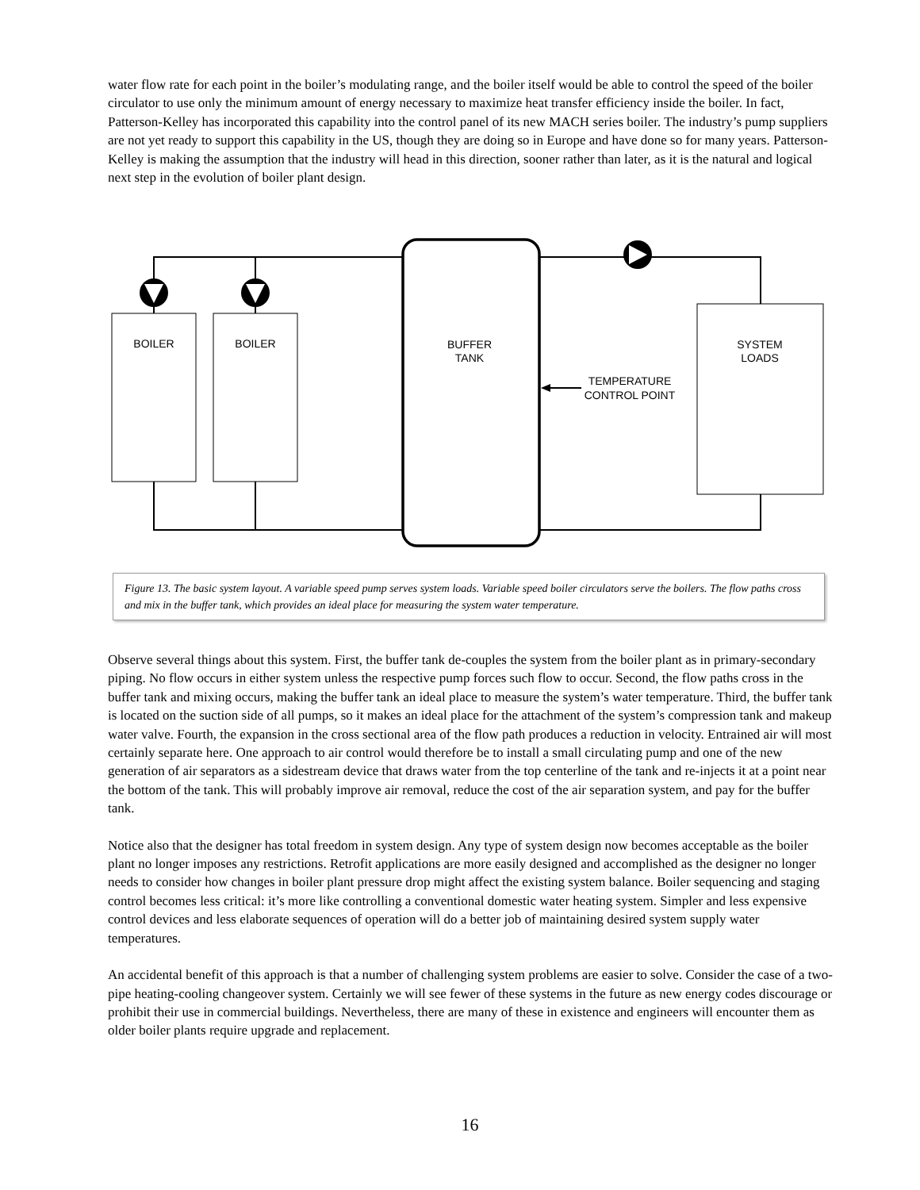water flow rate for each point in the boiler’s modulating range, and the boiler itself would be able to control the speed of the boiler circulator to use only the minimum amount of energy necessary to maximize heat transfer efficiency inside the boiler. In fact, Patterson-Kelley has incorporated this capability into the control panel of its new MACH series boiler. The industry’s pump suppliers are not yet ready to support this capability in the US, though they are doing so in Europe and have done so for many years. Patterson-Kelley is making the assumption that the industry will head in this direction, sooner rather than later, as it is the natural and logical next step in the evolution of boiler plant design.
BOILER
BOILER
BUFFER
TANK
SYSTEM
LOADS
TEMPERATURE
CONTROL POINT
Figure 13. The basic system layout. A variable speed pump serves system loads. Variable speed boiler circulators serve the boilers. The flow paths cross and mix in the buffer tank, which provides an ideal place for measuring the system water temperature.
Observe several things about this system. First, the buffer tank de-couples the system from the boiler plant as in primary-secondary piping. No flow occurs in either system unless the respective pump forces such flow to occur. Second, the flow paths cross in the buffer tank and mixing occurs, making the buffer tank an ideal place to measure the system’s water temperature. Third, the buffer tank is located on the suction side of all pumps, so it makes an ideal place for the attachment of the system’s compression tank and makeup water valve. Fourth, the expansion in the cross sectional area of the flow path produces a reduction in velocity. Entrained air will most certainly separate here. One approach to air control would therefore be to install a small circulating pump and one of the new generation of air separators as a sidestream device that draws water from the top centerline of the tank and re-injects it at a point near the bottom of the tank. This will probably improve air removal, reduce the cost of the air separation system, and pay for the buffer tank.
Notice also that the designer has total freedom in system design. Any type of system design now becomes acceptable as the boiler plant no longer imposes any restrictions. Retrofit applications are more easily designed and accomplished as the designer no longer needs to consider how changes in boiler plant pressure drop might affect the existing system balance. Boiler sequencing and staging control becomes less critical: it’s more like controlling a conventional domestic water heating system. Simpler and less expensive control devices and less elaborate sequences of operation will do a better job of maintaining desired system supply water temperatures.
An accidental benefit of this approach is that a number of challenging system problems are easier to solve. Consider the case of a two-pipe heating-cooling changeover system. Certainly we will see fewer of these systems in the future as new energy codes discourage or prohibit their use in commercial buildings. Nevertheless, there are many of these in existence and engineers will encounter them as older boiler plants require upgrade and replacement.
16